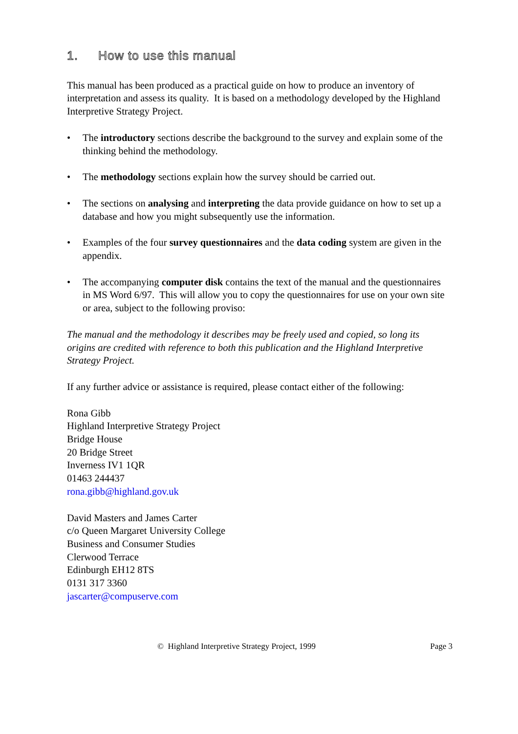1. How to use this manual
This manual has been produced as a practical guide on how to produce an inventory of interpretation and assess its quality. It is based on a methodology developed by the Highland Interpretive Strategy Project.
• The introductory sections describe the background to the survey and explain some of the thinking behind the methodology.
• The methodology sections explain how the survey should be carried out.
• The sections on analysing and interpreting the data provide guidance on how to set up a database and how you might subsequently use the information.
• Examples of the four survey questionnaires and the data coding system are given in the appendix.
• The accompanying computer disk contains the text of the manual and the questionnaires in MS Word 6/97. This will allow you to copy the questionnaires for use on your own site or area, subject to the following proviso:
The manual and the methodology it describes may be freely used and copied, so long its origins are credited with reference to both this publication and the Highland Interpretive Strategy Project.
If any further advice or assistance is required, please contact either of the following:
Rona Gibb
Highland Interpretive Strategy Project
Bridge House
20 Bridge Street
Inverness IV1 1QR
01463 244437
rona.gibb@highland.gov.uk
David Masters and James Carter
c/o Queen Margaret University College
Business and Consumer Studies
Clerwood Terrace
Edinburgh EH12 8TS
0131 317 3360
jascarter@compuserve.com
© Highland Interpretive Strategy Project, 1999 Page 3